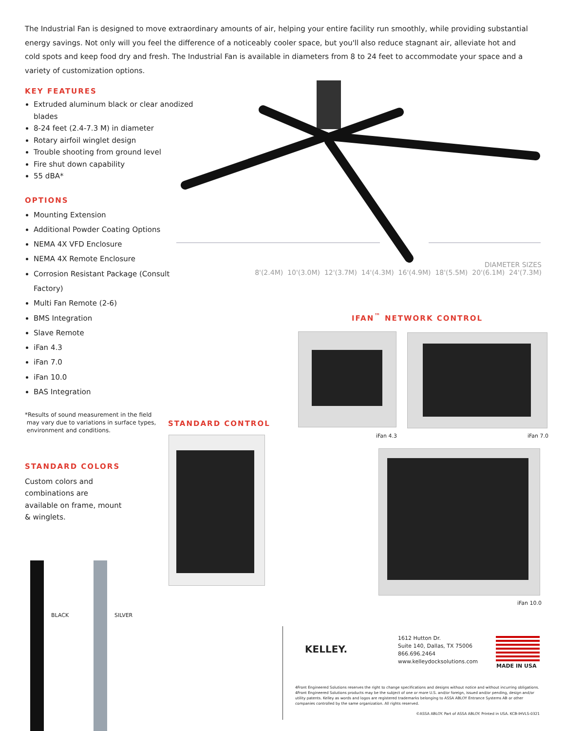The Industrial Fan is designed to move extraordinary amounts of air, helping your entire facility run smoothly, while providing substantial energy savings. Not only will you feel the difference of a noticeably cooler space, but you'll also reduce stagnant air, alleviate hot and cold spots and keep food dry and fresh. The Industrial Fan is available in diameters from 8 to 24 feet to accommodate your space and a variety of customization options.
KEY FEATURES
Extruded aluminum black or clear anodized blades
8-24 feet (2.4-7.3 M) in diameter
Rotary airfoil winglet design
Trouble shooting from ground level
Fire shut down capability
55 dBA*
OPTIONS
Mounting Extension
Additional Powder Coating Options
NEMA 4X VFD Enclosure
NEMA 4X Remote Enclosure
Corrosion Resistant Package (Consult Factory)
Multi Fan Remote (2-6)
BMS Integration
Slave Remote
iFan 4.3
iFan 7.0
iFan 10.0
BAS Integration
*Results of sound measurement in the field
may vary due to variations in surface types,
environment and conditions.
DIAMETER SIZES
8'(2.4M) 10'(3.0M) 12'(3.7M) 14'(4.3M) 16'(4.9M) 18'(5.5M) 20'(6.1M) 24'(7.3M)
IFAN<sup>™</sup> NETWORK CONTROL
iFan 4.3 iFan 7.0
iFan 10.0
STANDARD CONTROL
STANDARD COLORS
Custom colors and combinations are available on frame, mount & winglets.
BLACK SILVER
KELLEY.
1612 Hutton Dr.
Suite 140, Dallas, TX 75006
866.696.2464
www.kelleydocksolutions.com
MADE IN USA
4Front Engineered Solutions reserves the right to change specifications and designs without notice and without incurring obligations. 4Front Engineered Solutions products may be the subject of one or more U.S. and/or foreign, issued and/or pending, design and/or utility patents. Kelley as words and logos are registered trademarks belonging to ASSA ABLOY Entrance Systems AB or other companies controlled by the same organization. All rights reserved.
©ASSA ABLOY. Part of ASSA ABLOY. Printed in USA. KCB-IHVLS-0321